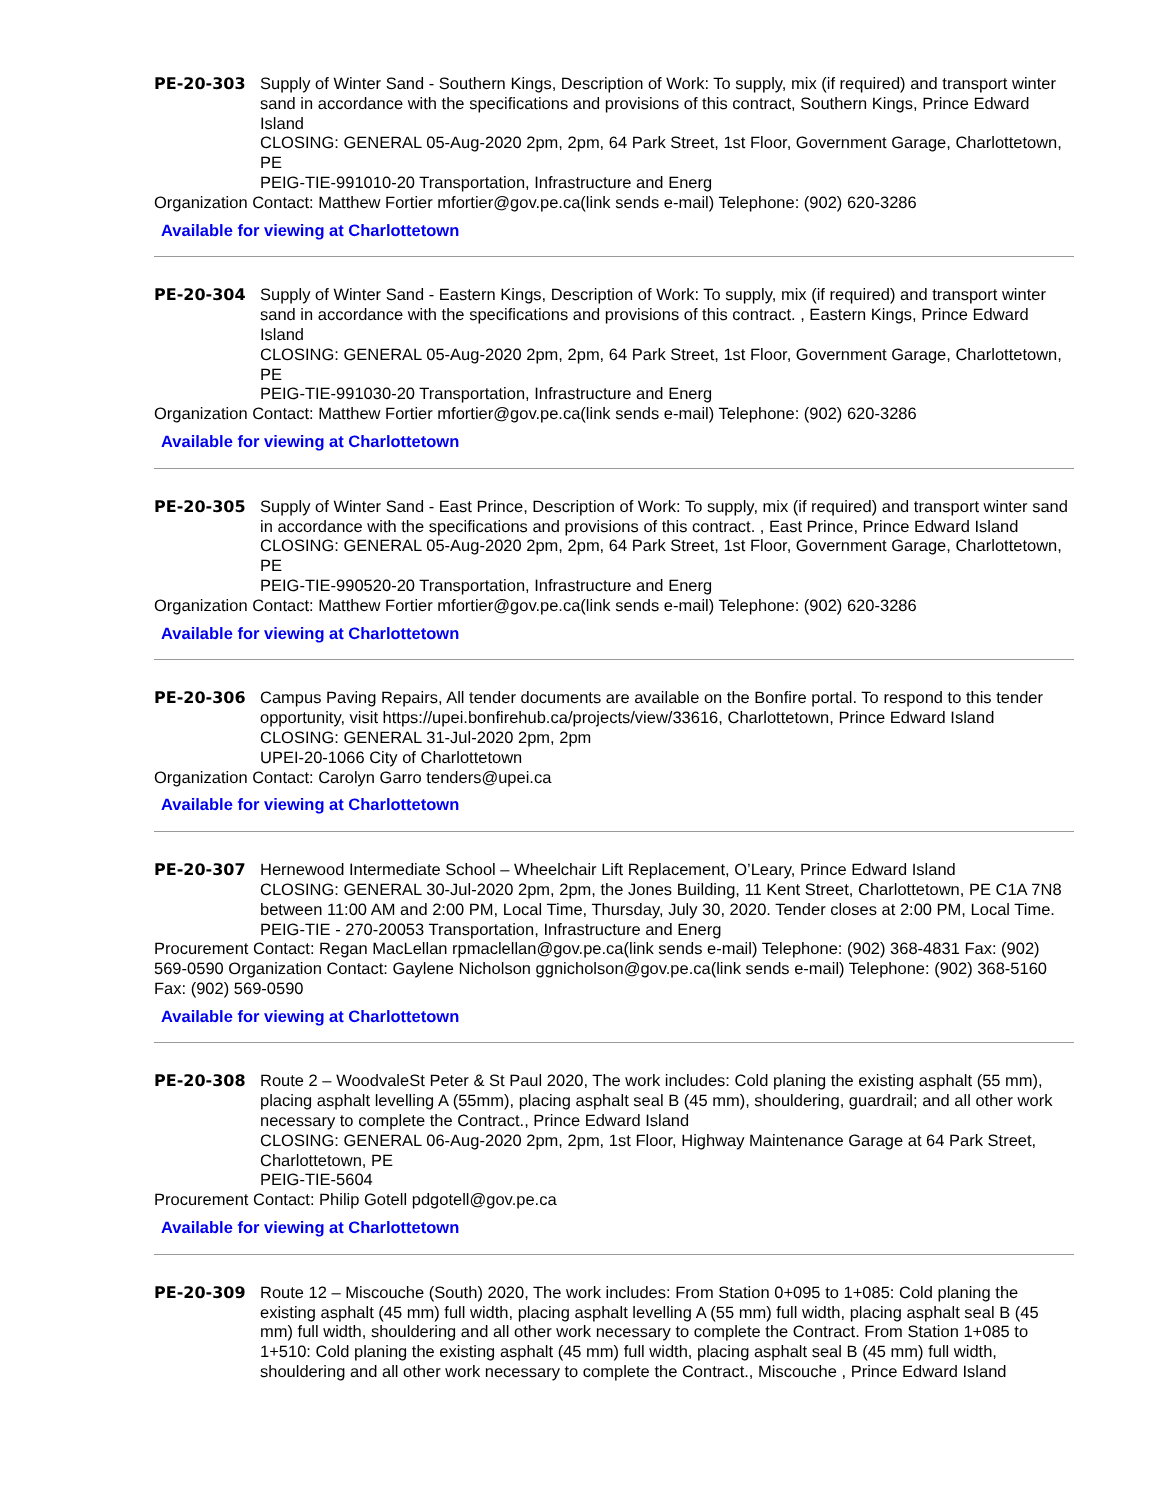PE-20-303 Supply of Winter Sand - Southern Kings, Description of Work: To supply, mix (if required) and transport winter sand in accordance with the specifications and provisions of this contract, Southern Kings, Prince Edward Island
CLOSING: GENERAL 05-Aug-2020 2pm, 2pm, 64 Park Street, 1st Floor, Government Garage, Charlottetown, PE
PEIG-TIE-991010-20 Transportation, Infrastructure and Energ
Organization Contact: Matthew Fortier mfortier@gov.pe.ca(link sends e-mail) Telephone: (902) 620-3286
Available for viewing at Charlottetown
PE-20-304 Supply of Winter Sand - Eastern Kings, Description of Work: To supply, mix (if required) and transport winter sand in accordance with the specifications and provisions of this contract. , Eastern Kings, Prince Edward Island
CLOSING: GENERAL 05-Aug-2020 2pm, 2pm, 64 Park Street, 1st Floor, Government Garage, Charlottetown, PE
PEIG-TIE-991030-20 Transportation, Infrastructure and Energ
Organization Contact: Matthew Fortier mfortier@gov.pe.ca(link sends e-mail) Telephone: (902) 620-3286
Available for viewing at Charlottetown
PE-20-305 Supply of Winter Sand - East Prince, Description of Work: To supply, mix (if required) and transport winter sand in accordance with the specifications and provisions of this contract. , East Prince, Prince Edward Island
CLOSING: GENERAL 05-Aug-2020 2pm, 2pm, 64 Park Street, 1st Floor, Government Garage, Charlottetown, PE
PEIG-TIE-990520-20 Transportation, Infrastructure and Energ
Organization Contact: Matthew Fortier mfortier@gov.pe.ca(link sends e-mail) Telephone: (902) 620-3286
Available for viewing at Charlottetown
PE-20-306 Campus Paving Repairs, All tender documents are available on the Bonfire portal. To respond to this tender opportunity, visit https://upei.bonfirehub.ca/projects/view/33616, Charlottetown, Prince Edward Island
CLOSING: GENERAL 31-Jul-2020 2pm, 2pm
UPEI-20-1066 City of Charlottetown
Organization Contact: Carolyn Garro tenders@upei.ca
Available for viewing at Charlottetown
PE-20-307 Hernewood Intermediate School – Wheelchair Lift Replacement, O’Leary, Prince Edward Island
CLOSING: GENERAL 30-Jul-2020 2pm, 2pm, the Jones Building, 11 Kent Street, Charlottetown, PE C1A 7N8 between 11:00 AM and 2:00 PM, Local Time, Thursday, July 30, 2020. Tender closes at 2:00 PM, Local Time.
PEIG-TIE - 270-20053 Transportation, Infrastructure and Energ
Procurement Contact: Regan MacLellan rpmaclellan@gov.pe.ca(link sends e-mail) Telephone: (902) 368-4831 Fax: (902) 569-0590 Organization Contact: Gaylene Nicholson ggnicholson@gov.pe.ca(link sends e-mail) Telephone: (902) 368-5160 Fax: (902) 569-0590
Available for viewing at Charlottetown
PE-20-308 Route 2 – WoodvaleSt Peter & St Paul 2020, The work includes: Cold planing the existing asphalt (55 mm), placing asphalt levelling A (55mm), placing asphalt seal B (45 mm), shouldering, guardrail; and all other work necessary to complete the Contract., Prince Edward Island
CLOSING: GENERAL 06-Aug-2020 2pm, 2pm, 1st Floor, Highway Maintenance Garage at 64 Park Street, Charlottetown, PE
PEIG-TIE-5604
Procurement Contact: Philip Gotell pdgotell@gov.pe.ca
Available for viewing at Charlottetown
PE-20-309 Route 12 – Miscouche (South) 2020, The work includes: From Station 0+095 to 1+085: Cold planing the existing asphalt (45 mm) full width, placing asphalt levelling A (55 mm) full width, placing asphalt seal B (45 mm) full width, shouldering and all other work necessary to complete the Contract. From Station 1+085 to 1+510: Cold planing the existing asphalt (45 mm) full width, placing asphalt seal B (45 mm) full width, shouldering and all other work necessary to complete the Contract., Miscouche , Prince Edward Island